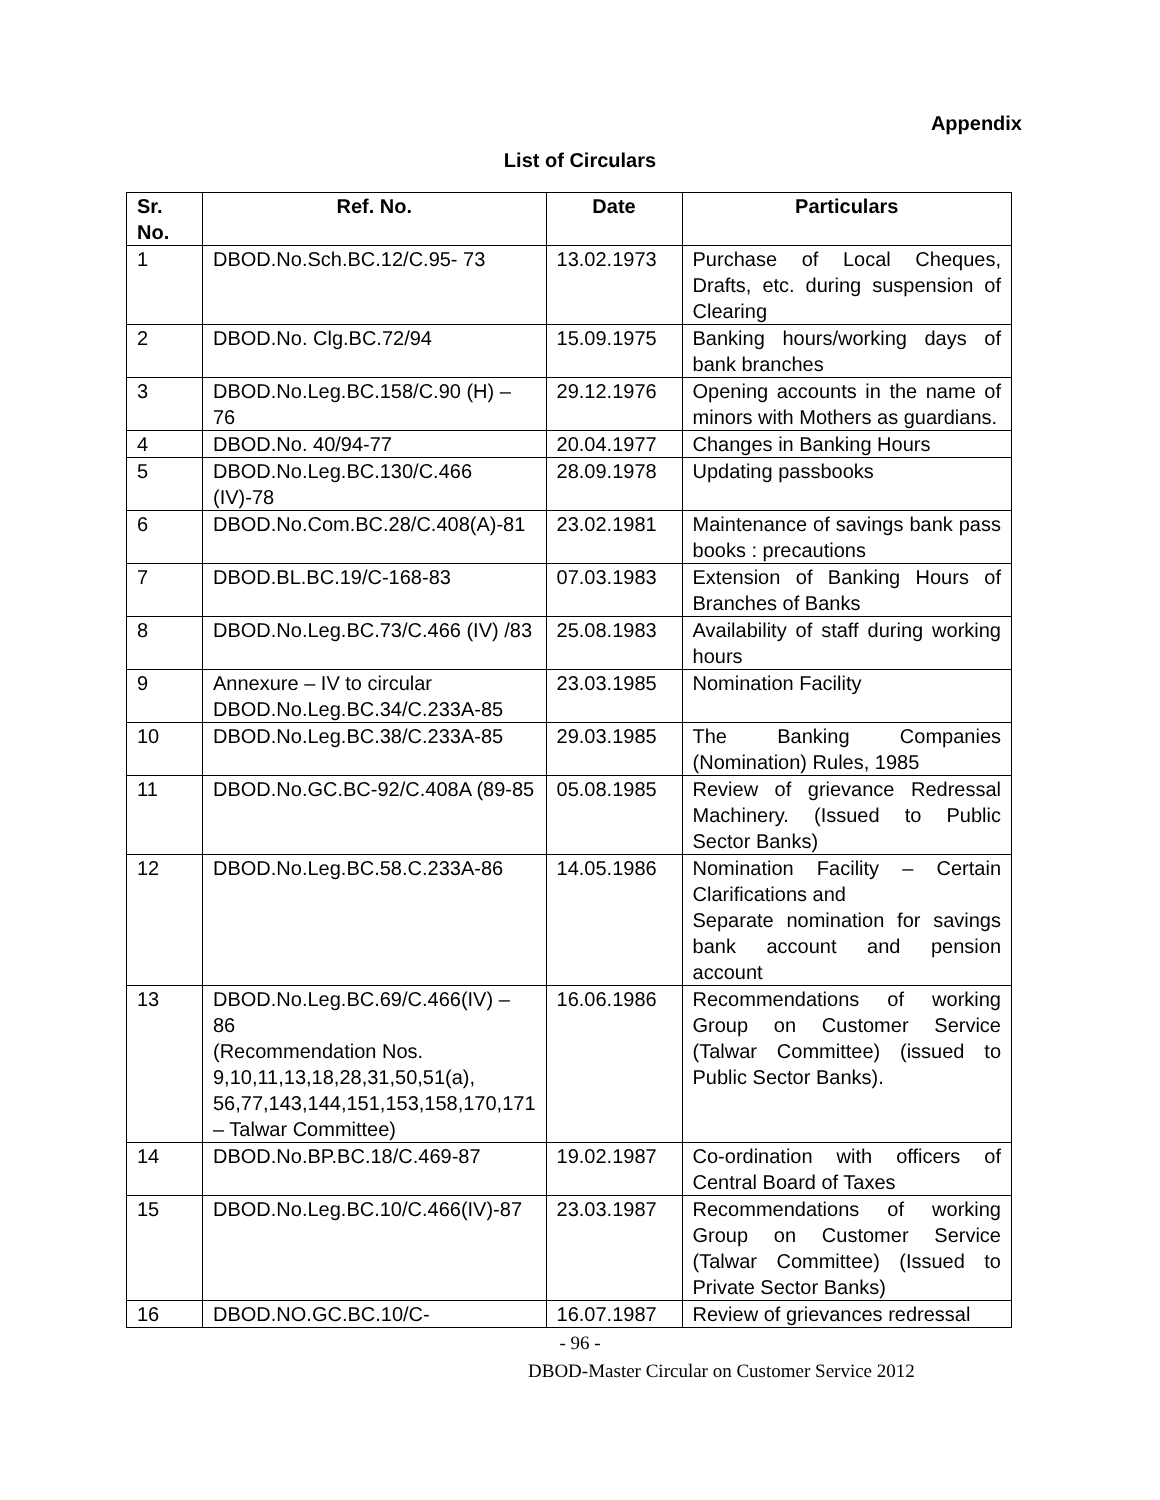Appendix
List of Circulars
| Sr. No. | Ref. No. | Date | Particulars |
| --- | --- | --- | --- |
| 1 | DBOD.No.Sch.BC.12/C.95- 73 | 13.02.1973 | Purchase of Local Cheques, Drafts, etc. during suspension of Clearing |
| 2 | DBOD.No. Clg.BC.72/94 | 15.09.1975 | Banking hours/working days of bank branches |
| 3 | DBOD.No.Leg.BC.158/C.90 (H) – 76 | 29.12.1976 | Opening accounts in the name of minors with Mothers as guardians. |
| 4 | DBOD.No. 40/94-77 | 20.04.1977 | Changes in Banking Hours |
| 5 | DBOD.No.Leg.BC.130/C.466 (IV)-78 | 28.09.1978 | Updating passbooks |
| 6 | DBOD.No.Com.BC.28/C.408(A)-81 | 23.02.1981 | Maintenance of savings bank pass books : precautions |
| 7 | DBOD.BL.BC.19/C-168-83 | 07.03.1983 | Extension of Banking Hours of Branches of Banks |
| 8 | DBOD.No.Leg.BC.73/C.466 (IV) /83 | 25.08.1983 | Availability of staff during working hours |
| 9 | Annexure – IV to circular DBOD.No.Leg.BC.34/C.233A-85 | 23.03.1985 | Nomination Facility |
| 10 | DBOD.No.Leg.BC.38/C.233A-85 | 29.03.1985 | The Banking Companies (Nomination) Rules, 1985 |
| 11 | DBOD.No.GC.BC-92/C.408A (89-85 | 05.08.1985 | Review of grievance Redressal Machinery. (Issued to Public Sector Banks) |
| 12 | DBOD.No.Leg.BC.58.C.233A-86 | 14.05.1986 | Nomination Facility – Certain Clarifications and Separate nomination for savings bank account and pension account |
| 13 | DBOD.No.Leg.BC.69/C.466(IV) – 86 (Recommendation Nos. 9,10,11,13,18,28,31,50,51(a), 56,77,143,144,151,153,158,170,171 – Talwar Committee) | 16.06.1986 | Recommendations of working Group on Customer Service (Talwar Committee) (issued to Public Sector Banks). |
| 14 | DBOD.No.BP.BC.18/C.469-87 | 19.02.1987 | Co-ordination with officers of Central Board of Taxes |
| 15 | DBOD.No.Leg.BC.10/C.466(IV)-87 | 23.03.1987 | Recommendations of working Group on Customer Service (Talwar Committee) (Issued to Private Sector Banks) |
| 16 | DBOD.NO.GC.BC.10/C- | 16.07.1987 | Review of grievances redressal |
- 96 -
DBOD-Master Circular on Customer Service 2012